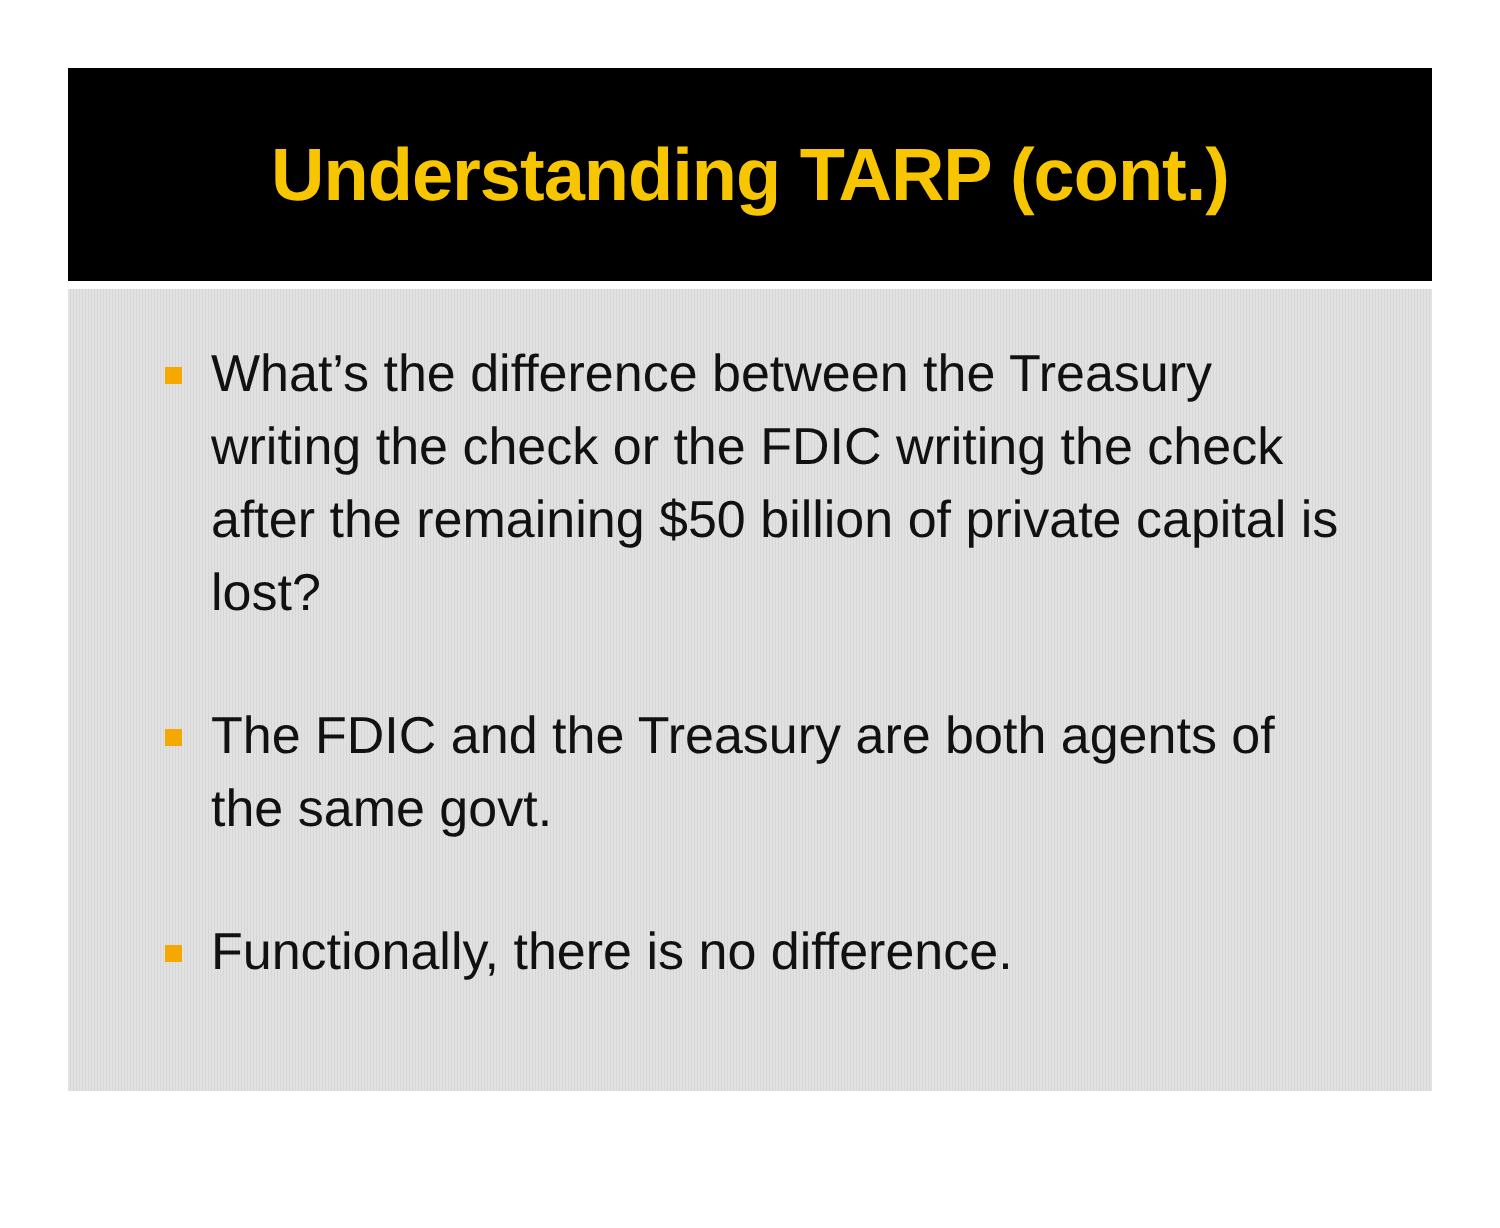Understanding TARP (cont.)
What’s the difference between the Treasury writing the check or the FDIC writing the check after the remaining $50 billion of private capital is lost?
The FDIC and the Treasury are both agents of the same govt.
Functionally, there is no difference.